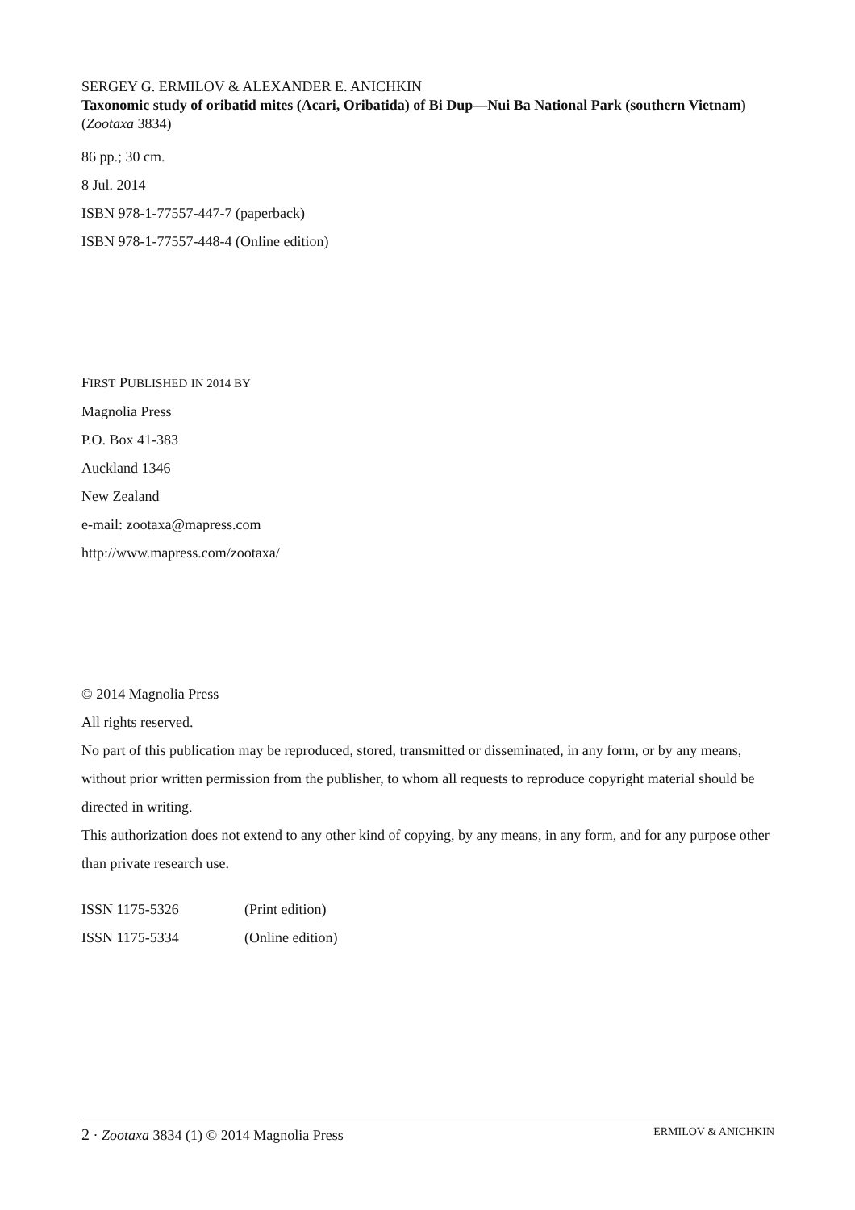SERGEY G. ERMILOV & ALEXANDER E. ANICHKIN
Taxonomic study of oribatid mites (Acari, Oribatida) of Bi Dup—Nui Ba National Park (southern Vietnam)
(Zootaxa 3834)
86 pp.; 30 cm.
8 Jul. 2014
ISBN 978-1-77557-447-7 (paperback)
ISBN 978-1-77557-448-4 (Online edition)
FIRST PUBLISHED IN 2014 BY
Magnolia Press
P.O. Box 41-383
Auckland 1346
New Zealand
e-mail: zootaxa@mapress.com
http://www.mapress.com/zootaxa/
© 2014 Magnolia Press
All rights reserved.
No part of this publication may be reproduced, stored, transmitted or disseminated, in any form, or by any means, without prior written permission from the publisher, to whom all requests to reproduce copyright material should be directed in writing.
This authorization does not extend to any other kind of copying, by any means, in any form, and for any purpose other than private research use.
ISSN 1175-5326 (Print edition)
ISSN 1175-5334 (Online edition)
2 · Zootaxa 3834 (1) © 2014 Magnolia Press ERMILOV & ANICHKIN